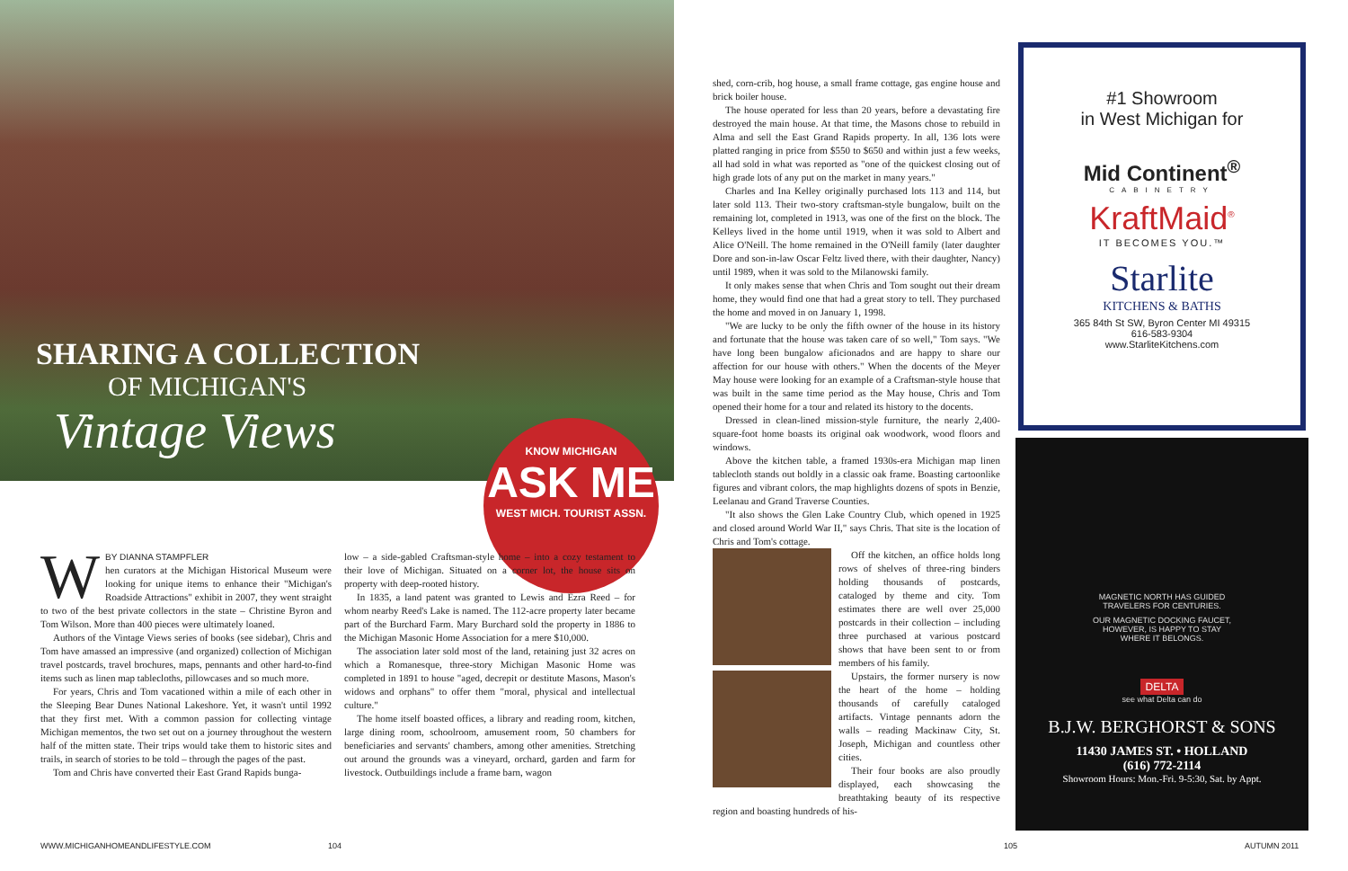SHARING A COLLECTION
OF MICHIGAN'S
Vintage Views
KNOW MICHIGAN
ASK ME
WEST MICH. TOURIST ASSN.
WBY DIANNA STAMPFLER
hen curators at the Michigan Historical Museum were looking for unique items to enhance their "Michigan's Roadside Attractions" exhibit in 2007, they went straight to two of the best private collectors in the state – Christine Byron and Tom Wilson. More than 400 pieces were ultimately loaned.
Authors of the Vintage Views series of books (see sidebar), Chris and Tom have amassed an impressive (and organized) collection of Michigan travel postcards, travel brochures, maps, pennants and other hard-to-find items such as linen map tablecloths, pillowcases and so much more.
For years, Chris and Tom vacationed within a mile of each other in the Sleeping Bear Dunes National Lakeshore. Yet, it wasn't until 1992 that they first met. With a common passion for collecting vintage Michigan mementos, the two set out on a journey throughout the western half of the mitten state. Their trips would take them to historic sites and trails, in search of stories to be told – through the pages of the past.
Tom and Chris have converted their East Grand Rapids bunga-
low – a side-gabled Craftsman-style home – into a cozy testament to their love of Michigan. Situated on a corner lot, the house sits on property with deep-rooted history.
In 1835, a land patent was granted to Lewis and Ezra Reed – for whom nearby Reed's Lake is named. The 112-acre property later became part of the Burchard Farm. Mary Burchard sold the property in 1886 to the Michigan Masonic Home Association for a mere $10,000.
The association later sold most of the land, retaining just 32 acres on which a Romanesque, three-story Michigan Masonic Home was completed in 1891 to house "aged, decrepit or destitute Masons, Mason's widows and orphans" to offer them "moral, physical and intellectual culture."
The home itself boasted offices, a library and reading room, kitchen, large dining room, schoolroom, amusement room, 50 chambers for beneficiaries and servants' chambers, among other amenities. Stretching out around the grounds was a vineyard, orchard, garden and farm for livestock. Outbuildings include a frame barn, wagon
WWW.MICHIGANHOMEANDLIFESTYLE.COM
104
shed, corn-crib, hog house, a small frame cottage, gas engine house and brick boiler house.
The house operated for less than 20 years, before a devastating fire destroyed the main house. At that time, the Masons chose to rebuild in Alma and sell the East Grand Rapids property. In all, 136 lots were platted ranging in price from $550 to $650 and within just a few weeks, all had sold in what was reported as "one of the quickest closing out of high grade lots of any put on the market in many years."
Charles and Ina Kelley originally purchased lots 113 and 114, but later sold 113. Their two-story craftsman-style bungalow, built on the remaining lot, completed in 1913, was one of the first on the block. The Kelleys lived in the home until 1919, when it was sold to Albert and Alice O'Neill. The home remained in the O'Neill family (later daughter Dore and son-in-law Oscar Feltz lived there, with their daughter, Nancy) until 1989, when it was sold to the Milanowski family.
It only makes sense that when Chris and Tom sought out their dream home, they would find one that had a great story to tell. They purchased the home and moved in on January 1, 1998.
"We are lucky to be only the fifth owner of the house in its history and fortunate that the house was taken care of so well," Tom says. "We have long been bungalow aficionados and are happy to share our affection for our house with others." When the docents of the Meyer May house were looking for an example of a Craftsman-style house that was built in the same time period as the May house, Chris and Tom opened their home for a tour and related its history to the docents.
Dressed in clean-lined mission-style furniture, the nearly 2,400-square-foot home boasts its original oak woodwork, wood floors and windows.
Above the kitchen table, a framed 1930s-era Michigan map linen tablecloth stands out boldly in a classic oak frame. Boasting cartoonlike figures and vibrant colors, the map highlights dozens of spots in Benzie, Leelanau and Grand Traverse Counties.
"It also shows the Glen Lake Country Club, which opened in 1925 and closed around World War II," says Chris. That site is the location of Chris and Tom's cottage.
Off the kitchen, an office holds long rows of shelves of three-ring binders holding thousands of postcards, cataloged by theme and city. Tom estimates there are well over 25,000 postcards in their collection – including three purchased at various postcard shows that have been sent to or from members of his family.
Upstairs, the former nursery is now the heart of the home – holding thousands of carefully cataloged artifacts. Vintage pennants adorn the walls – reading Mackinaw City, St. Joseph, Michigan and countless other cities.
Their four books are also proudly displayed, each showcasing the breathtaking beauty of its respective region and boasting hundreds of his-
#1 Showroom
in West Michigan for
Mid Continent<sup>®</sup>
CABINETRY
KraftMaid<sup>®</sup>
IT BECOMES YOU.™
Starlite
KITCHENS & BATHS
365 84th St SW, Byron Center MI 49315
616-583-9304
www.StarliteKitchens.com
MAGNETIC NORTH HAS GUIDED
TRAVELERS FOR CENTURIES.
OUR MAGNETIC DOCKING FAUCET,
HOWEVER, IS HAPPY TO STAY
WHERE IT BELONGS.
DELTA
see what Delta can do
B.J.W. BERGHORST & SONS
11430 JAMES ST. • HOLLAND
(616) 772-2114
Showroom Hours: Mon.-Fri. 9-5:30, Sat. by Appt.
105 AUTUMN 2011